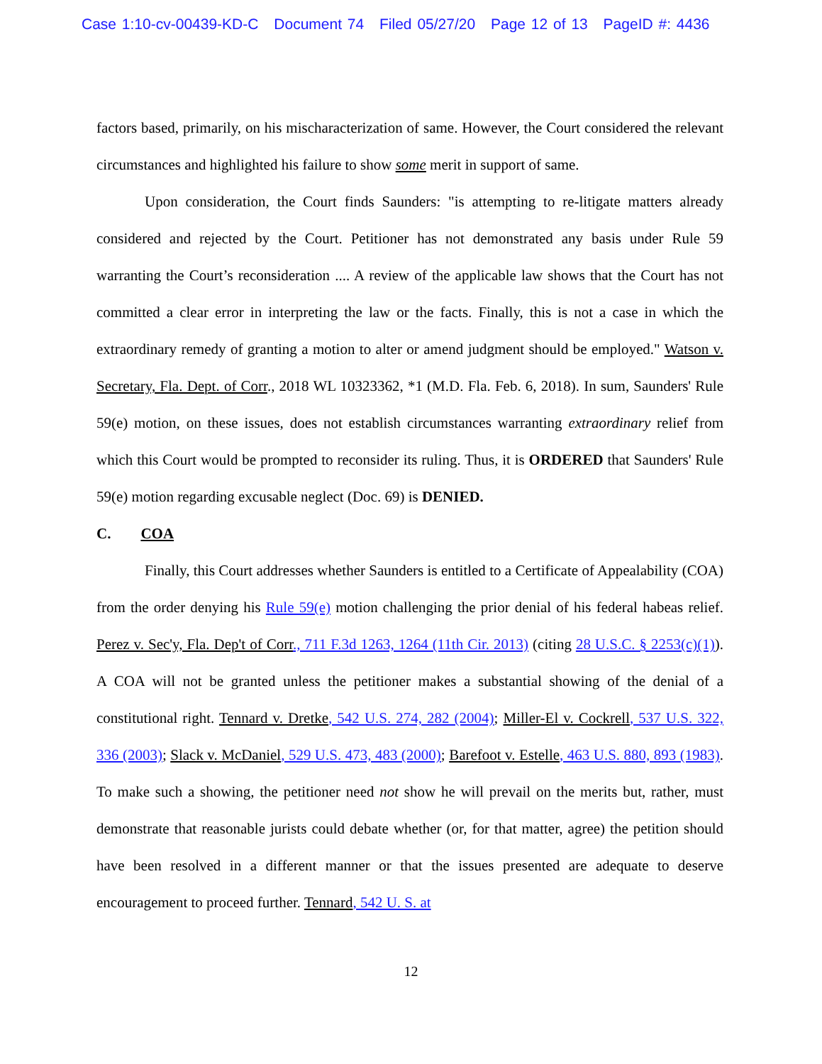Case 1:10-cv-00439-KD-C Document 74 Filed 05/27/20 Page 12 of 13 PageID #: 4436
factors based, primarily, on his mischaracterization of same. However, the Court considered the relevant circumstances and highlighted his failure to show some merit in support of same.
Upon consideration, the Court finds Saunders: "is attempting to re-litigate matters already considered and rejected by the Court. Petitioner has not demonstrated any basis under Rule 59 warranting the Court’s reconsideration .... A review of the applicable law shows that the Court has not committed a clear error in interpreting the law or the facts. Finally, this is not a case in which the extraordinary remedy of granting a motion to alter or amend judgment should be employed." Watson v. Secretary, Fla. Dept. of Corr., 2018 WL 10323362, *1 (M.D. Fla. Feb. 6, 2018). In sum, Saunders' Rule 59(e) motion, on these issues, does not establish circumstances warranting extraordinary relief from which this Court would be prompted to reconsider its ruling. Thus, it is ORDERED that Saunders' Rule 59(e) motion regarding excusable neglect (Doc. 69) is DENIED.
C. COA
Finally, this Court addresses whether Saunders is entitled to a Certificate of Appealability (COA) from the order denying his Rule 59(e) motion challenging the prior denial of his federal habeas relief. Perez v. Sec'y, Fla. Dep't of Corr., 711 F.3d 1263, 1264 (11th Cir. 2013) (citing 28 U.S.C. § 2253(c)(1)). A COA will not be granted unless the petitioner makes a substantial showing of the denial of a constitutional right. Tennard v. Dretke, 542 U.S. 274, 282 (2004); Miller-El v. Cockrell, 537 U.S. 322, 336 (2003); Slack v. McDaniel, 529 U.S. 473, 483 (2000); Barefoot v. Estelle, 463 U.S. 880, 893 (1983). To make such a showing, the petitioner need not show he will prevail on the merits but, rather, must demonstrate that reasonable jurists could debate whether (or, for that matter, agree) the petition should have been resolved in a different manner or that the issues presented are adequate to deserve encouragement to proceed further. Tennard, 542 U. S. at
12